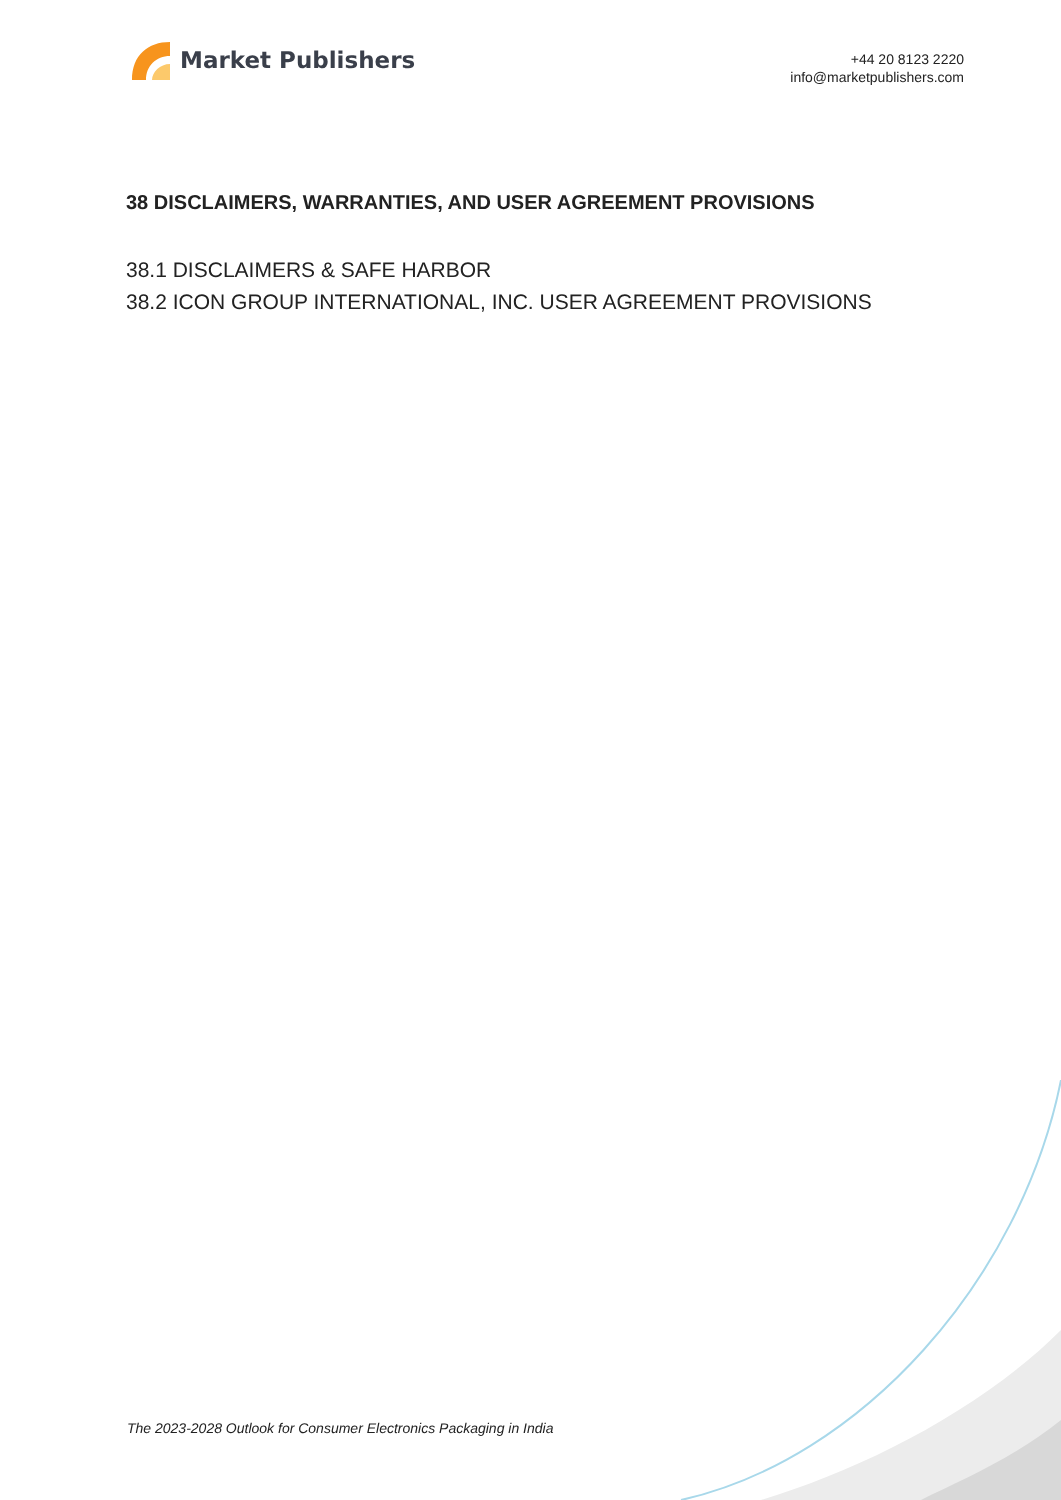Market Publishers
+44 20 8123 2220
info@marketpublishers.com
38 DISCLAIMERS, WARRANTIES, AND USER AGREEMENT PROVISIONS
38.1 DISCLAIMERS & SAFE HARBOR
38.2 ICON GROUP INTERNATIONAL, INC. USER AGREEMENT PROVISIONS
The 2023-2028 Outlook for Consumer Electronics Packaging in India